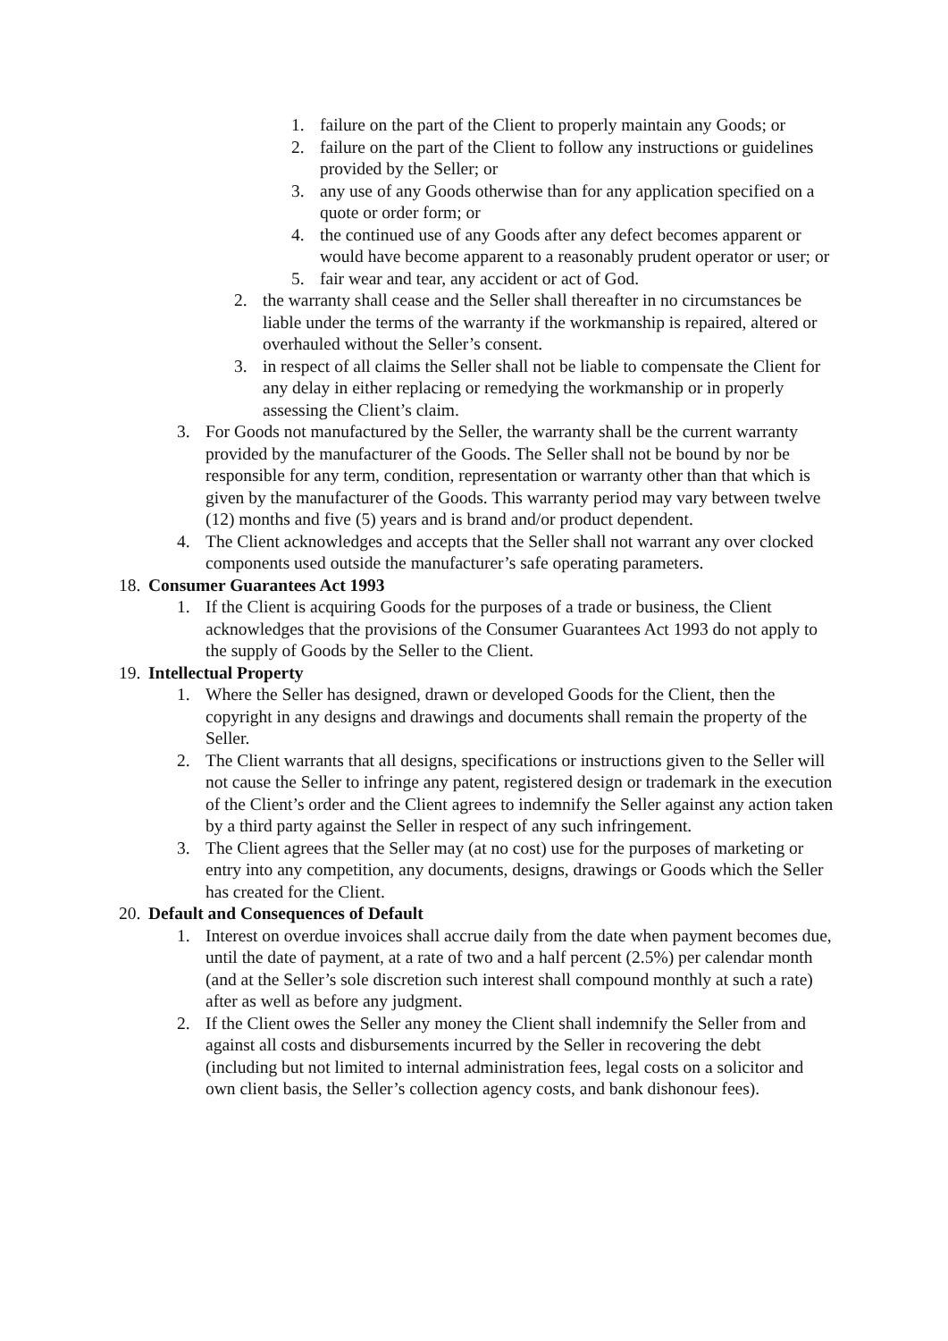1. failure on the part of the Client to properly maintain any Goods; or
2. failure on the part of the Client to follow any instructions or guidelines provided by the Seller; or
3. any use of any Goods otherwise than for any application specified on a quote or order form; or
4. the continued use of any Goods after any defect becomes apparent or would have become apparent to a reasonably prudent operator or user; or
5. fair wear and tear, any accident or act of God.
2. the warranty shall cease and the Seller shall thereafter in no circumstances be liable under the terms of the warranty if the workmanship is repaired, altered or overhauled without the Seller’s consent.
3. in respect of all claims the Seller shall not be liable to compensate the Client for any delay in either replacing or remedying the workmanship or in properly assessing the Client’s claim.
3. For Goods not manufactured by the Seller, the warranty shall be the current warranty provided by the manufacturer of the Goods. The Seller shall not be bound by nor be responsible for any term, condition, representation or warranty other than that which is given by the manufacturer of the Goods. This warranty period may vary between twelve (12) months and five (5) years and is brand and/or product dependent.
4. The Client acknowledges and accepts that the Seller shall not warrant any over clocked components used outside the manufacturer’s safe operating parameters.
18. Consumer Guarantees Act 1993
1. If the Client is acquiring Goods for the purposes of a trade or business, the Client acknowledges that the provisions of the Consumer Guarantees Act 1993 do not apply to the supply of Goods by the Seller to the Client.
19. Intellectual Property
1. Where the Seller has designed, drawn or developed Goods for the Client, then the copyright in any designs and drawings and documents shall remain the property of the Seller.
2. The Client warrants that all designs, specifications or instructions given to the Seller will not cause the Seller to infringe any patent, registered design or trademark in the execution of the Client’s order and the Client agrees to indemnify the Seller against any action taken by a third party against the Seller in respect of any such infringement.
3. The Client agrees that the Seller may (at no cost) use for the purposes of marketing or entry into any competition, any documents, designs, drawings or Goods which the Seller has created for the Client.
20. Default and Consequences of Default
1. Interest on overdue invoices shall accrue daily from the date when payment becomes due, until the date of payment, at a rate of two and a half percent (2.5%) per calendar month (and at the Seller’s sole discretion such interest shall compound monthly at such a rate) after as well as before any judgment.
2. If the Client owes the Seller any money the Client shall indemnify the Seller from and against all costs and disbursements incurred by the Seller in recovering the debt (including but not limited to internal administration fees, legal costs on a solicitor and own client basis, the Seller’s collection agency costs, and bank dishonour fees).